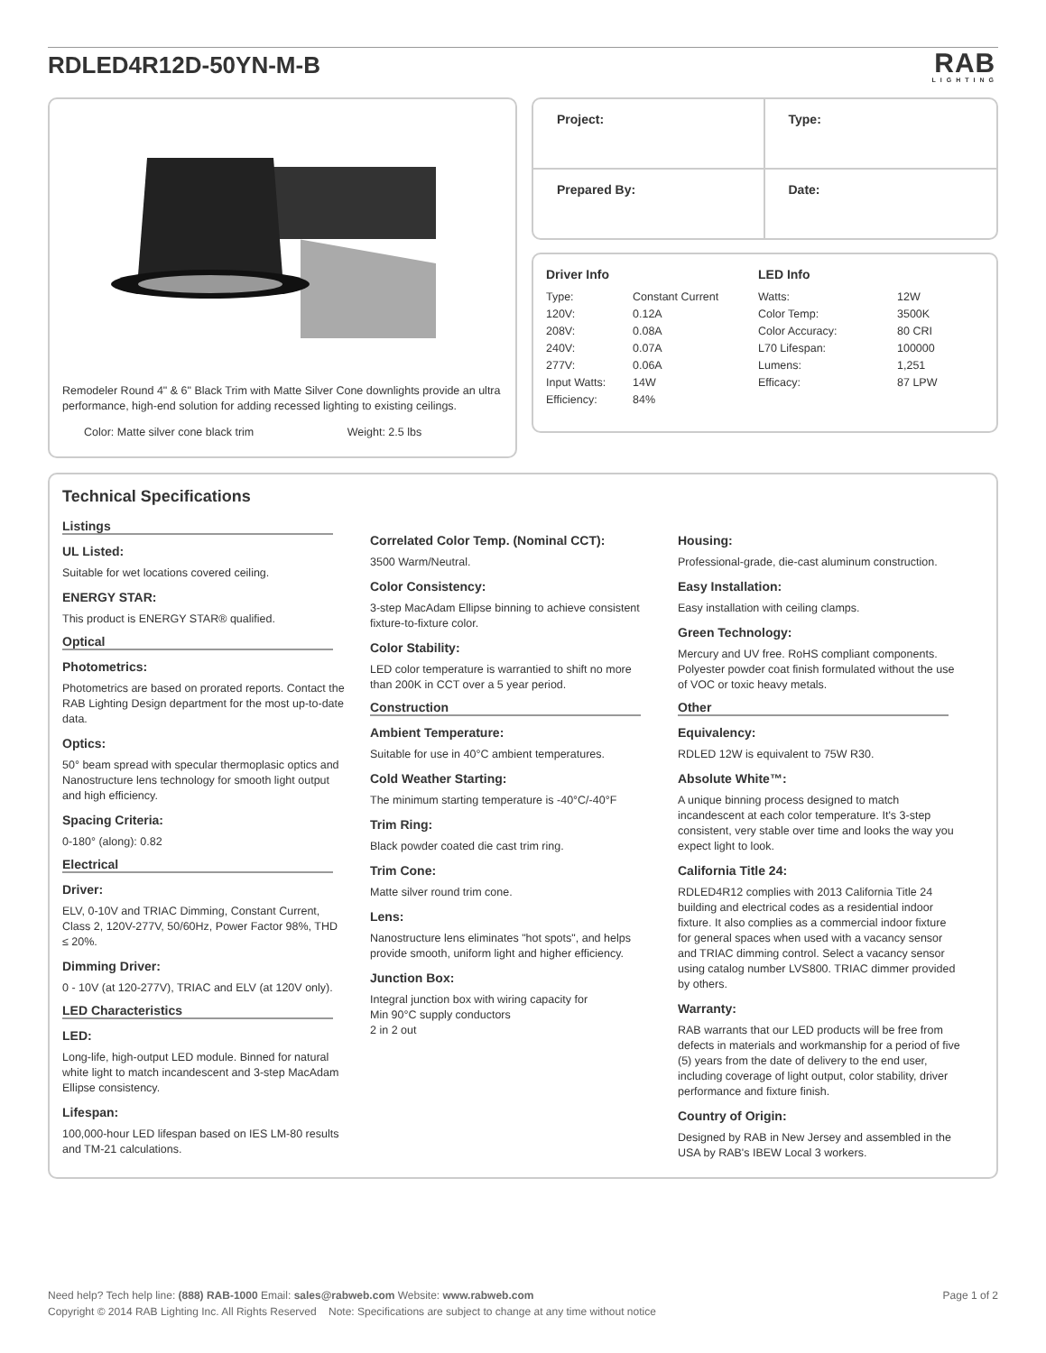RDLED4R12D-50YN-M-B
RAB
LIGHTING
Remodeler Round 4" & 6" Black Trim with Matte Silver Cone downlights provide an ultra performance, high-end solution for adding recessed lighting to existing ceilings.
Color: Matte silver cone black trim Weight: 2.5 lbs
Project:
Type:
Prepared By:
Date:
Driver Info
| Type: | Constant Current |
| 120V: | 0.12A |
| 208V: | 0.08A |
| 240V: | 0.07A |
| 277V: | 0.06A |
| Input Watts: | 14W |
| Efficiency: | 84% |
LED Info
| Watts: | 12W |
| Color Temp: | 3500K |
| Color Accuracy: | 80 CRI |
| L70 Lifespan: | 100000 |
| Lumens: | 1,251 |
| Efficacy: | 87 LPW |
Technical Specifications
Listings
UL Listed:
Suitable for wet locations covered ceiling.
ENERGY STAR:
This product is ENERGY STAR® qualified.
Optical
Photometrics:
Photometrics are based on prorated reports. Contact the RAB Lighting Design department for the most up-to-date data.
Optics:
50° beam spread with specular thermoplasic optics and Nanostructure lens technology for smooth light output and high efficiency.
Spacing Criteria:
0-180° (along): 0.82
Electrical
Driver:
ELV, 0-10V and TRIAC Dimming, Constant Current, Class 2, 120V-277V, 50/60Hz, Power Factor 98%, THD ≤ 20%.
Dimming Driver:
0 - 10V (at 120-277V), TRIAC and ELV (at 120V only).
LED Characteristics
LED:
Long-life, high-output LED module. Binned for natural white light to match incandescent and 3-step MacAdam Ellipse consistency.
Lifespan:
100,000-hour LED lifespan based on IES LM-80 results and TM-21 calculations.
Correlated Color Temp. (Nominal CCT):
3500 Warm/Neutral.
Color Consistency:
3-step MacAdam Ellipse binning to achieve consistent fixture-to-fixture color.
Color Stability:
LED color temperature is warrantied to shift no more than 200K in CCT over a 5 year period.
Construction
Ambient Temperature:
Suitable for use in 40°C ambient temperatures.
Cold Weather Starting:
The minimum starting temperature is -40°C/-40°F
Trim Ring:
Black powder coated die cast trim ring.
Trim Cone:
Matte silver round trim cone.
Lens:
Nanostructure lens eliminates "hot spots", and helps provide smooth, uniform light and higher efficiency.
Junction Box:
Integral junction box with wiring capacity for
Min 90°C supply conductors
2 in 2 out
Housing:
Professional-grade, die-cast aluminum construction.
Easy Installation:
Easy installation with ceiling clamps.
Green Technology:
Mercury and UV free. RoHS compliant components. Polyester powder coat finish formulated without the use of VOC or toxic heavy metals.
Other
Equivalency:
RDLED 12W is equivalent to 75W R30.
Absolute White™:
A unique binning process designed to match incandescent at each color temperature. It's 3-step consistent, very stable over time and looks the way you expect light to look.
California Title 24:
RDLED4R12 complies with 2013 California Title 24 building and electrical codes as a residential indoor fixture. It also complies as a commercial indoor fixture for general spaces when used with a vacancy sensor and TRIAC dimming control. Select a vacancy sensor using catalog number LVS800. TRIAC dimmer provided by others.
Warranty:
RAB warrants that our LED products will be free from defects in materials and workmanship for a period of five (5) years from the date of delivery to the end user, including coverage of light output, color stability, driver performance and fixture finish.
Country of Origin:
Designed by RAB in New Jersey and assembled in the USA by RAB's IBEW Local 3 workers.
Need help? Tech help line: (888) RAB-1000 Email: sales@rabweb.com Website: www.rabweb.com Page 1 of 2
Copyright © 2014 RAB Lighting Inc. All Rights Reserved Note: Specifications are subject to change at any time without notice